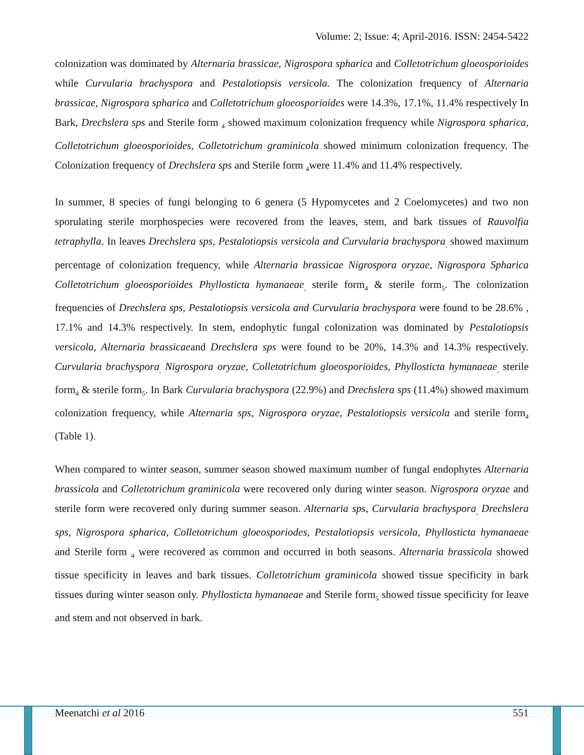Volume: 2; Issue: 4; April-2016. ISSN: 2454-5422
colonization was dominated by Alternaria brassicae, Nigrospora spharica and Colletotrichum gloeosporioides while Curvularia brachyspora and Pestalotiopsis versicola. The colonization frequency of Alternaria brassicae, Nigrospora spharica and Colletotrichum gloeosporioides were 14.3%, 17.1%, 11.4% respectively In Bark, Drechslera sps and Sterile form <sub>4</sub> showed maximum colonization frequency while Nigrospora spharica, Colletotrichum gloeosporioides, Colletotrichum graminicola showed minimum colonization frequency. The Colonization frequency of Drechslera sps and Sterile form <sub>4</sub>were 11.4% and 11.4% respectively.
In summer, 8 species of fungi belonging to 6 genera (5 Hypomycetes and 2 Coelomycetes) and two non sporulating sterile morphospecies were recovered from the leaves, stem, and bark tissues of Rauvolfia tetraphylla. In leaves Drechslera sps, Pestalotiopsis versicola and Curvularia brachyspora<sub>,</sub> showed maximum percentage of colonization frequency, while Alternaria brassicae Nigrospora oryzae, Nigrospora Spharica Colletotrichum gloeosporioides Phyllosticta hymanaeae<sub>,</sub> sterile form<sub>4</sub> & sterile form<sub>5</sub>. The colonization frequencies of Drechslera sps, Pestalotiopsis versicola and Curvularia brachyspora were found to be 28.6% , 17.1% and 14.3% respectively. In stem, endophytic fungal colonization was dominated by Pestalotiopsis versicola, Alternaria brassicaeand Drechslera sps were found to be 20%, 14.3% and 14.3% respectively. Curvularia brachyspora<sub>,</sub> Nigrospora oryzae, Colletotrichum gloeosporioides, Phyllosticta hymanaeae<sub>,</sub> sterile form<sub>4</sub> & sterile form<sub>5</sub>. In Bark Curvularia brachyspora (22.9%) and Drechslera sps (11.4%) showed maximum colonization frequency, while Alternaria sps, Nigrospora oryzae, Pestalotiopsis versicola and sterile form<sub>4</sub> (Table 1).
When compared to winter season, summer season showed maximum number of fungal endophytes Alternaria brassicola and Colletotrichum graminicola were recovered only during winter season. Nigrospora oryzae and sterile form were recovered only during summer season. Alternaria sps, Curvularia brachyspora<sub>,</sub> Drechslera sps, Nigrospora spharica, Colletotrichum gloeosporiodes, Pestalotiopsis versicola, Phyllosticta hymanaeae and Sterile form <sub>4</sub> were recovered as common and occurred in both seasons. Alternaria brassicola showed tissue specificity in leaves and bark tissues. Colletotrichum graminicola showed tissue specificity in bark tissues during winter season only. Phyllosticta hymanaeae and Sterile form<sub>5</sub> showed tissue specificity for leave and stem and not observed in bark.
Meenatchi et al 2016 551